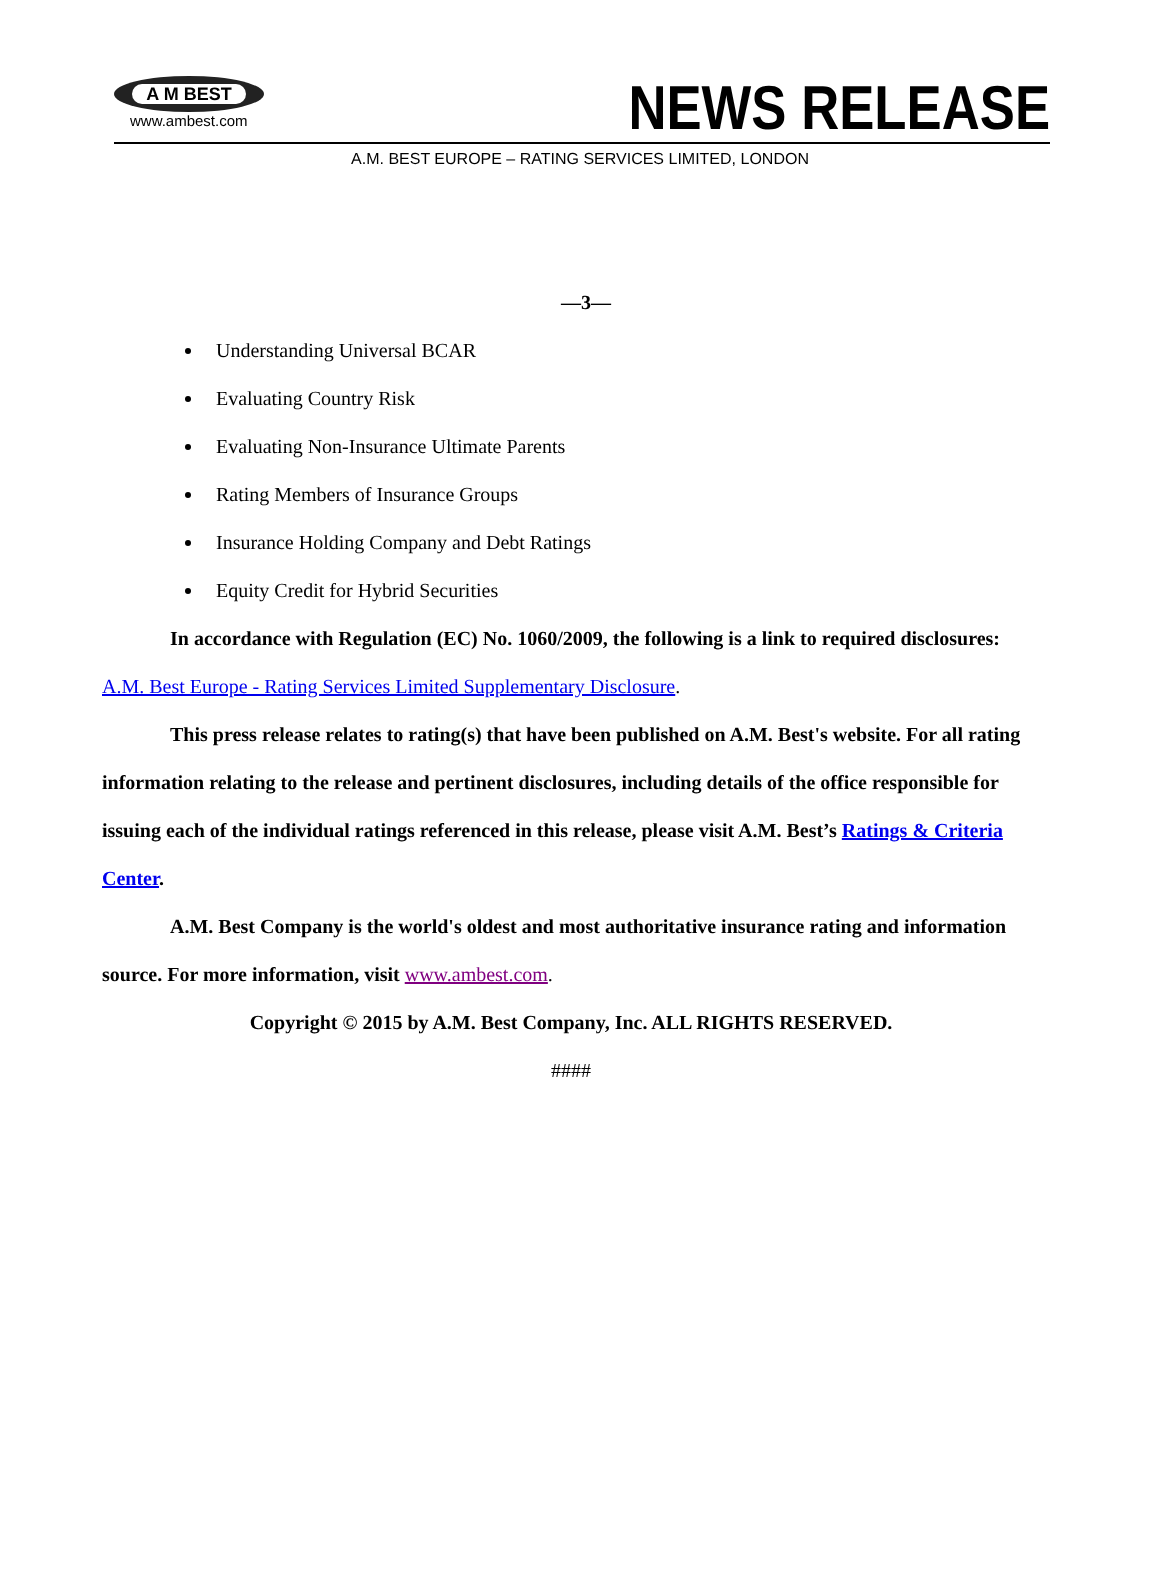A M BEST
www.ambest.com
NEWS RELEASE
A.M. BEST EUROPE – RATING SERVICES LIMITED, LONDON
—3—
Understanding Universal BCAR
Evaluating Country Risk
Evaluating Non-Insurance Ultimate Parents
Rating Members of Insurance Groups
Insurance Holding Company and Debt Ratings
Equity Credit for Hybrid Securities
In accordance with Regulation (EC) No. 1060/2009, the following is a link to required disclosures:
A.M. Best Europe - Rating Services Limited Supplementary Disclosure.
This press release relates to rating(s) that have been published on A.M. Best's website. For all rating information relating to the release and pertinent disclosures, including details of the office responsible for issuing each of the individual ratings referenced in this release, please visit A.M. Best’s Ratings & Criteria Center.
A.M. Best Company is the world's oldest and most authoritative insurance rating and information source. For more information, visit www.ambest.com.
Copyright © 2015 by A.M. Best Company, Inc. ALL RIGHTS RESERVED.
####